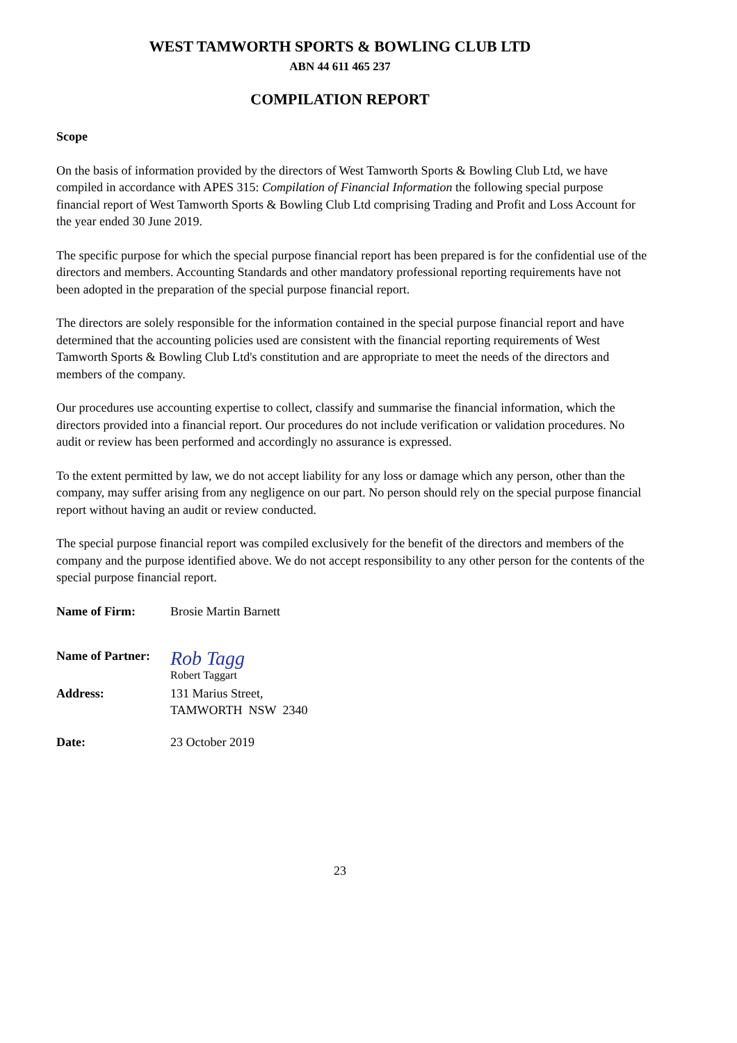WEST TAMWORTH SPORTS & BOWLING CLUB LTD
ABN 44 611 465 237
COMPILATION REPORT
Scope
On the basis of information provided by the directors of West Tamworth Sports & Bowling Club Ltd, we have compiled in accordance with APES 315: Compilation of Financial Information the following special purpose financial report of West Tamworth Sports & Bowling Club Ltd comprising Trading and Profit and Loss Account for the year ended 30 June 2019.
The specific purpose for which the special purpose financial report has been prepared is for the confidential use of the directors and members. Accounting Standards and other mandatory professional reporting requirements have not been adopted in the preparation of the special purpose financial report.
The directors are solely responsible for the information contained in the special purpose financial report and have determined that the accounting policies used are consistent with the financial reporting requirements of West Tamworth Sports & Bowling Club Ltd's constitution and are appropriate to meet the needs of the directors and members of the company.
Our procedures use accounting expertise to collect, classify and summarise the financial information, which the directors provided into a financial report. Our procedures do not include verification or validation procedures. No audit or review has been performed and accordingly no assurance is expressed.
To the extent permitted by law, we do not accept liability for any loss or damage which any person, other than the company, may suffer arising from any negligence on our part. No person should rely on the special purpose financial report without having an audit or review conducted.
The special purpose financial report was compiled exclusively for the benefit of the directors and members of the company and the purpose identified above. We do not accept responsibility to any other person for the contents of the special purpose financial report.
Name of Firm: Brosie Martin Barnett
Name of Partner:
Rob Tagg
Robert Taggart
Address: 131 Marius Street,
TAMWORTH NSW 2340
Date: 23 October 2019
23